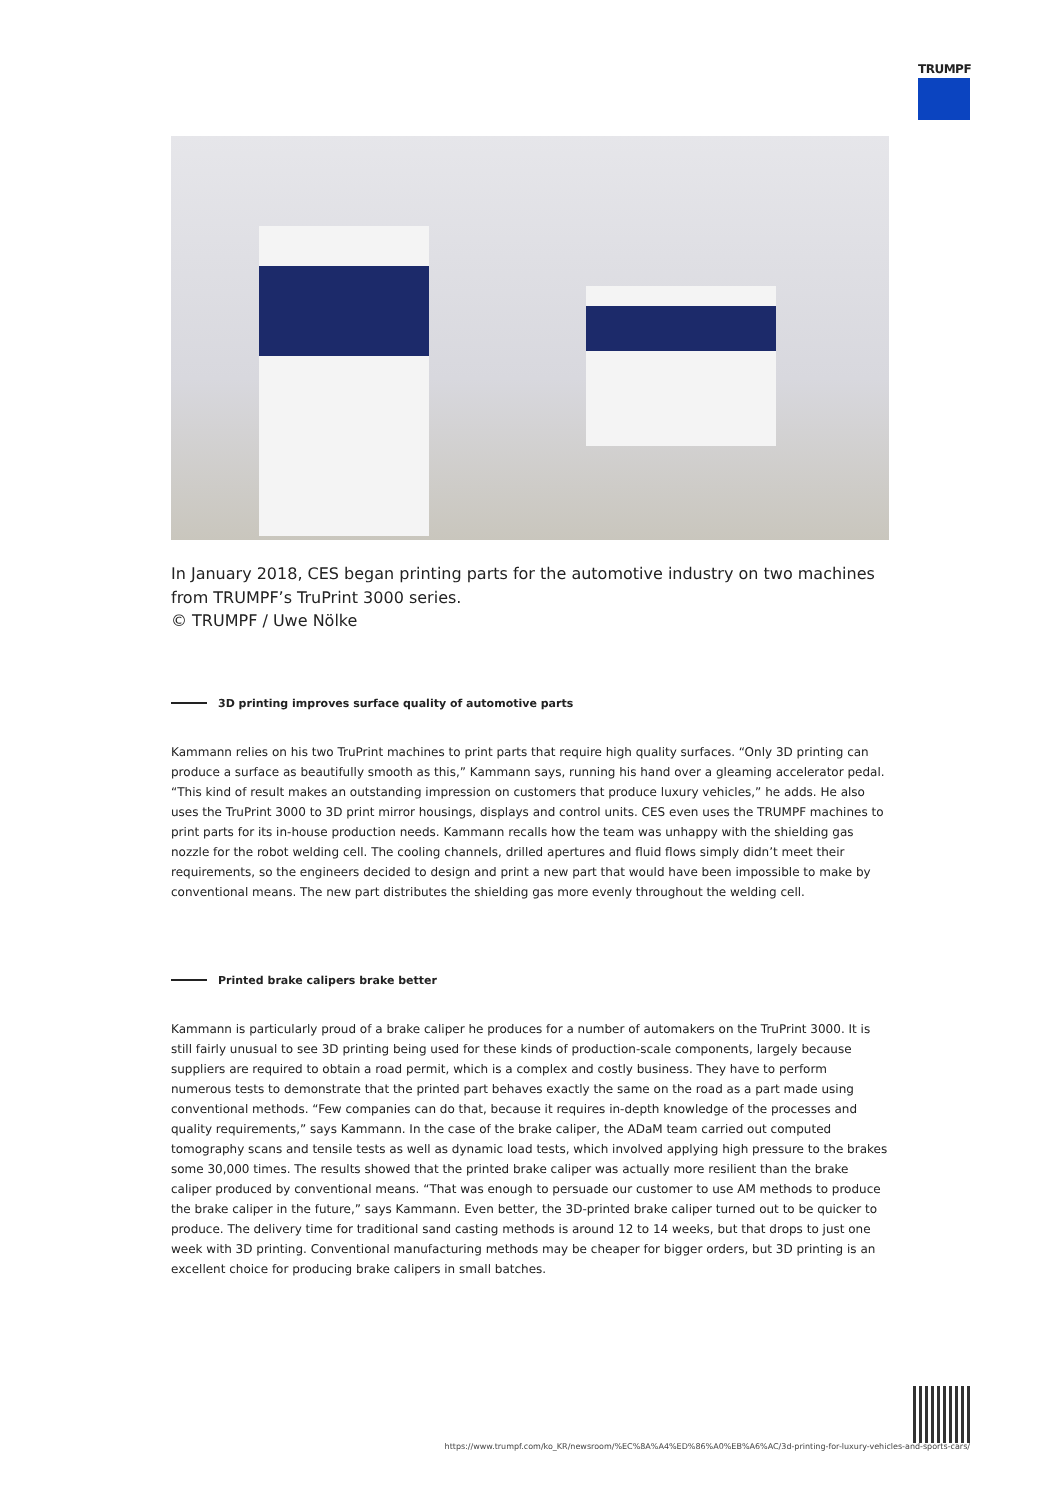TRUMPF
In January 2018, CES began printing parts for the automotive industry on two machines from TRUMPF’s TruPrint 3000 series.
© TRUMPF / Uwe Nölke
3D printing improves surface quality of automotive parts
Kammann relies on his two TruPrint machines to print parts that require high quality surfaces. “Only 3D printing can produce a surface as beautifully smooth as this,” Kammann says, running his hand over a gleaming accelerator pedal. “This kind of result makes an outstanding impression on customers that produce luxury vehicles,” he adds. He also uses the TruPrint 3000 to 3D print mirror housings, displays and control units. CES even uses the TRUMPF machines to print parts for its in-house production needs. Kammann recalls how the team was unhappy with the shielding gas nozzle for the robot welding cell. The cooling channels, drilled apertures and fluid flows simply didn’t meet their requirements, so the engineers decided to design and print a new part that would have been impossible to make by conventional means. The new part distributes the shielding gas more evenly throughout the welding cell.
Printed brake calipers brake better
Kammann is particularly proud of a brake caliper he produces for a number of automakers on the TruPrint 3000. It is still fairly unusual to see 3D printing being used for these kinds of production-scale components, largely because suppliers are required to obtain a road permit, which is a complex and costly business. They have to perform numerous tests to demonstrate that the printed part behaves exactly the same on the road as a part made using conventional methods. “Few companies can do that, because it requires in-depth knowledge of the processes and quality requirements,” says Kammann. In the case of the brake caliper, the ADaM team carried out computed tomography scans and tensile tests as well as dynamic load tests, which involved applying high pressure to the brakes some 30,000 times. The results showed that the printed brake caliper was actually more resilient than the brake caliper produced by conventional means. “That was enough to persuade our customer to use AM methods to produce the brake caliper in the future,” says Kammann. Even better, the 3D-printed brake caliper turned out to be quicker to produce. The delivery time for traditional sand casting methods is around 12 to 14 weeks, but that drops to just one week with 3D printing. Conventional manufacturing methods may be cheaper for bigger orders, but 3D printing is an excellent choice for producing brake calipers in small batches.
https://www.trumpf.com/ko_KR/newsroom/%EC%8A%A4%ED%86%A0%EB%A6%AC/3d-printing-for-luxury-vehicles-and-sports-cars/